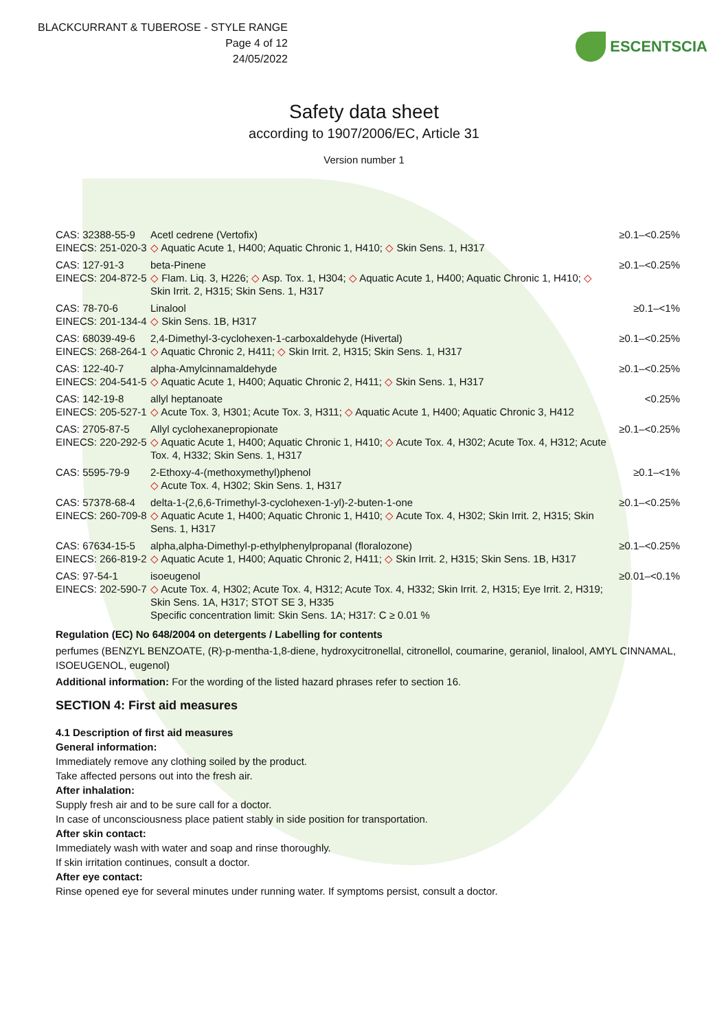BLACKCURRANT & TUBEROSE - STYLE RANGE
Page 4 of 12
24/05/2022
ESCENTSCIA
Safety data sheet
according to 1907/2006/EC, Article 31
Version number 1
| CAS: 32388-55-9 EINECS: 251-020-3 | Acetl cedrene (Vertofix) ◇ Aquatic Acute 1, H400; Aquatic Chronic 1, H410; ◇ Skin Sens. 1, H317 | ≥0.1–<0.25% |
| CAS: 127-91-3 EINECS: 204-872-5 | beta-Pinene ◇ Flam. Liq. 3, H226; ◇ Asp. Tox. 1, H304; ◇ Aquatic Acute 1, H400; Aquatic Chronic 1, H410; ◇ Skin Irrit. 2, H315; Skin Sens. 1, H317 | ≥0.1–<0.25% |
| CAS: 78-70-6 EINECS: 201-134-4 | Linalool ◇ Skin Sens. 1B, H317 | ≥0.1–<1% |
| CAS: 68039-49-6 EINECS: 268-264-1 | 2,4-Dimethyl-3-cyclohexen-1-carboxaldehyde (Hivertal) ◇ Aquatic Chronic 2, H411; ◇ Skin Irrit. 2, H315; Skin Sens. 1, H317 | ≥0.1–<0.25% |
| CAS: 122-40-7 EINECS: 204-541-5 | alpha-Amylcinnamaldehyde ◇ Aquatic Acute 1, H400; Aquatic Chronic 2, H411; ◇ Skin Sens. 1, H317 | ≥0.1–<0.25% |
| CAS: 142-19-8 EINECS: 205-527-1 | allyl heptanoate ◇ Acute Tox. 3, H301; Acute Tox. 3, H311; ◇ Aquatic Acute 1, H400; Aquatic Chronic 3, H412 | <0.25% |
| CAS: 2705-87-5 EINECS: 220-292-5 | Allyl cyclohexanepropionate ◇ Aquatic Acute 1, H400; Aquatic Chronic 1, H410; ◇ Acute Tox. 4, H302; Acute Tox. 4, H312; Acute Tox. 4, H332; Skin Sens. 1, H317 | ≥0.1–<0.25% |
| CAS: 5595-79-9 | 2-Ethoxy-4-(methoxymethyl)phenol ◇ Acute Tox. 4, H302; Skin Sens. 1, H317 | ≥0.1–<1% |
| CAS: 57378-68-4 EINECS: 260-709-8 | delta-1-(2,6,6-Trimethyl-3-cyclohexen-1-yl)-2-buten-1-one ◇ Aquatic Acute 1, H400; Aquatic Chronic 1, H410; ◇ Acute Tox. 4, H302; Skin Irrit. 2, H315; Skin Sens. 1, H317 | ≥0.1–<0.25% |
| CAS: 67634-15-5 EINECS: 266-819-2 | alpha,alpha-Dimethyl-p-ethylphenylpropanal (floralozone) ◇ Aquatic Acute 1, H400; Aquatic Chronic 2, H411; ◇ Skin Irrit. 2, H315; Skin Sens. 1B, H317 | ≥0.1–<0.25% |
| CAS: 97-54-1 EINECS: 202-590-7 | isoeugenol ◇ Acute Tox. 4, H302; Acute Tox. 4, H312; Acute Tox. 4, H332; Skin Irrit. 2, H315; Eye Irrit. 2, H319; Skin Sens. 1A, H317; STOT SE 3, H335 Specific concentration limit: Skin Sens. 1A; H317: C ≥ 0.01 % | ≥0.01–<0.1% |
Regulation (EC) No 648/2004 on detergents / Labelling for contents
perfumes (BENZYL BENZOATE, (R)-p-mentha-1,8-diene, hydroxycitronellal, citronellol, coumarine, geraniol, linalool, AMYL CINNAMAL, ISOEUGENOL, eugenol)
Additional information: For the wording of the listed hazard phrases refer to section 16.
SECTION 4: First aid measures
4.1 Description of first aid measures
General information:
Immediately remove any clothing soiled by the product.
Take affected persons out into the fresh air.
After inhalation:
Supply fresh air and to be sure call for a doctor.
In case of unconsciousness place patient stably in side position for transportation.
After skin contact:
Immediately wash with water and soap and rinse thoroughly.
If skin irritation continues, consult a doctor.
After eye contact:
Rinse opened eye for several minutes under running water. If symptoms persist, consult a doctor.